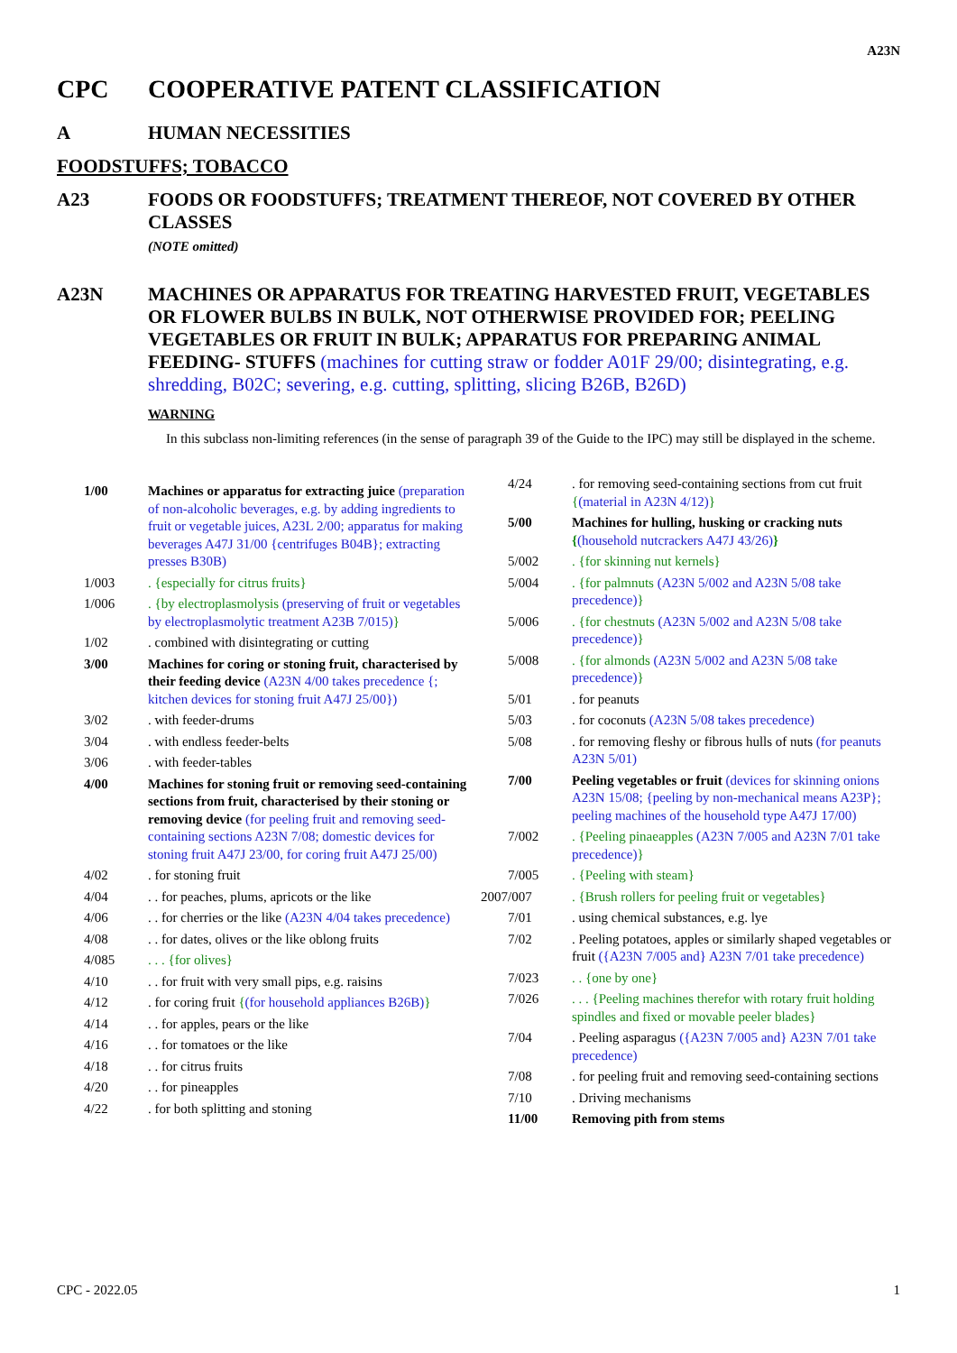A23N
CPC COOPERATIVE PATENT CLASSIFICATION
A HUMAN NECESSITIES
FOODSTUFFS; TOBACCO
A23 FOODS OR FOODSTUFFS; TREATMENT THEREOF, NOT COVERED BY OTHER CLASSES
(NOTE omitted)
A23N MACHINES OR APPARATUS FOR TREATING HARVESTED FRUIT, VEGETABLES OR FLOWER BULBS IN BULK, NOT OTHERWISE PROVIDED FOR; PEELING VEGETABLES OR FRUIT IN BULK; APPARATUS FOR PREPARING ANIMAL FEEDING- STUFFS (machines for cutting straw or fodder A01F 29/00; disintegrating, e.g. shredding, B02C; severing, e.g. cutting, splitting, slicing B26B, B26D)
WARNING
In this subclass non-limiting references (in the sense of paragraph 39 of the Guide to the IPC) may still be displayed in the scheme.
1/00 Machines or apparatus for extracting juice (preparation of non-alcoholic beverages, e.g. by adding ingredients to fruit or vegetable juices, A23L 2/00; apparatus for making beverages A47J 31/00 {centrifuges B04B}; extracting presses B30B)
1/003. {especially for citrus fruits}
1/006. {by electroplasmolysis (preserving of fruit or vegetables by electroplasmolytic treatment A23B 7/015)}
1/02. combined with disintegrating or cutting
3/00 Machines for coring or stoning fruit, characterised by their feeding device (A23N 4/00 takes precedence {; kitchen devices for stoning fruit A47J 25/00})
3/02. with feeder-drums
3/04. with endless feeder-belts
3/06. with feeder-tables
4/00 Machines for stoning fruit or removing seed-containing sections from fruit, characterised by their stoning or removing device (for peeling fruit and removing seed-containing sections A23N 7/08; domestic devices for stoning fruit A47J 23/00, for coring fruit A47J 25/00)
4/02. for stoning fruit
4/04. . for peaches, plums, apricots or the like
4/06. . for cherries or the like (A23N 4/04 takes precedence)
4/08. . for dates, olives or the like oblong fruits
4/085. . . {for olives}
4/10. . for fruit with very small pips, e.g. raisins
4/12. for coring fruit {(for household appliances B26B)}
4/14. . for apples, pears or the like
4/16. . for tomatoes or the like
4/18. . for citrus fruits
4/20. . for pineapples
4/22. for both splitting and stoning
4/24. for removing seed-containing sections from cut fruit {(material in A23N 4/12)}
5/00 Machines for hulling, husking or cracking nuts {(household nutcrackers A47J 43/26)}
5/002. {for skinning nut kernels}
5/004. {for palmnuts (A23N 5/002 and A23N 5/08 take precedence)}
5/006. {for chestnuts (A23N 5/002 and A23N 5/08 take precedence)}
5/008. {for almonds (A23N 5/002 and A23N 5/08 take precedence)}
5/01. for peanuts
5/03. for coconuts (A23N 5/08 takes precedence)
5/08. for removing fleshy or fibrous hulls of nuts (for peanuts A23N 5/01)
7/00 Peeling vegetables or fruit (devices for skinning onions A23N 15/08; {peeling by non-mechanical means A23P}; peeling machines of the household type A47J 17/00)
7/002. {Peeling pinaeapples (A23N 7/005 and A23N 7/01 take precedence)}
7/005. {Peeling with steam}
2007/007. {Brush rollers for peeling fruit or vegetables}
7/01. using chemical substances, e.g. lye
7/02. Peeling potatoes, apples or similarly shaped vegetables or fruit ({A23N 7/005 and} A23N 7/01 take precedence)
7/023. . {one by one}
7/026. . . {Peeling machines therefor with rotary fruit holding spindles and fixed or movable peeler blades}
7/04. Peeling asparagus ({A23N 7/005 and} A23N 7/01 take precedence)
7/08. for peeling fruit and removing seed-containing sections
7/10. Driving mechanisms
11/00 Removing pith from stems
CPC - 2022.05 1